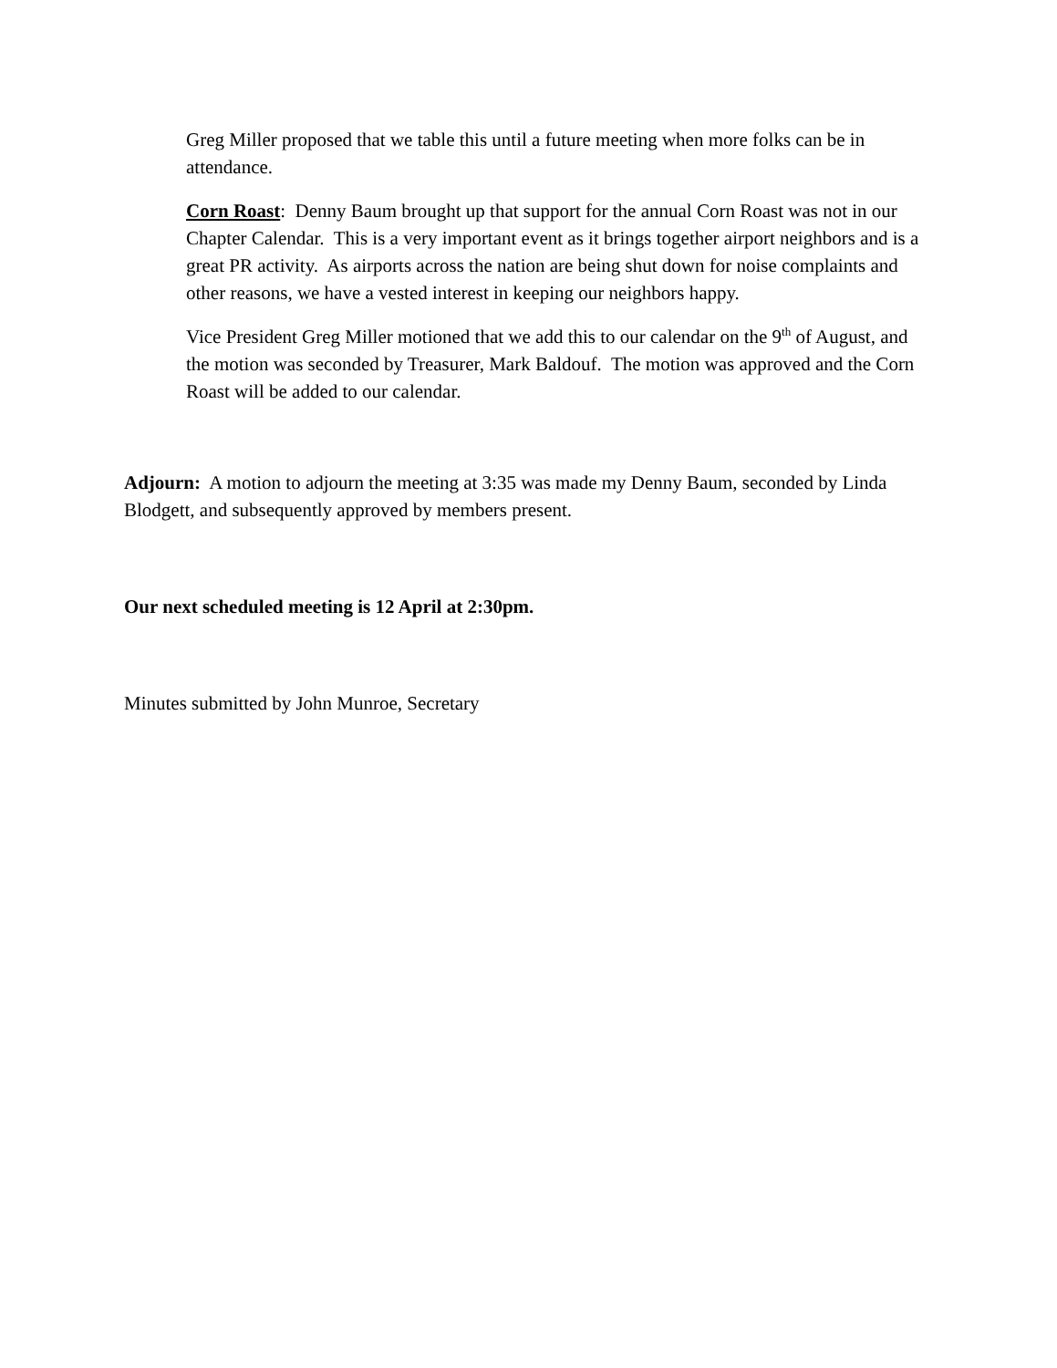Greg Miller proposed that we table this until a future meeting when more folks can be in attendance.
Corn Roast: Denny Baum brought up that support for the annual Corn Roast was not in our Chapter Calendar. This is a very important event as it brings together airport neighbors and is a great PR activity. As airports across the nation are being shut down for noise complaints and other reasons, we have a vested interest in keeping our neighbors happy.
Vice President Greg Miller motioned that we add this to our calendar on the 9<sup>th</sup> of August, and the motion was seconded by Treasurer, Mark Baldouf. The motion was approved and the Corn Roast will be added to our calendar.
Adjourn: A motion to adjourn the meeting at 3:35 was made my Denny Baum, seconded by Linda Blodgett, and subsequently approved by members present.
Our next scheduled meeting is 12 April at 2:30pm.
Minutes submitted by John Munroe, Secretary